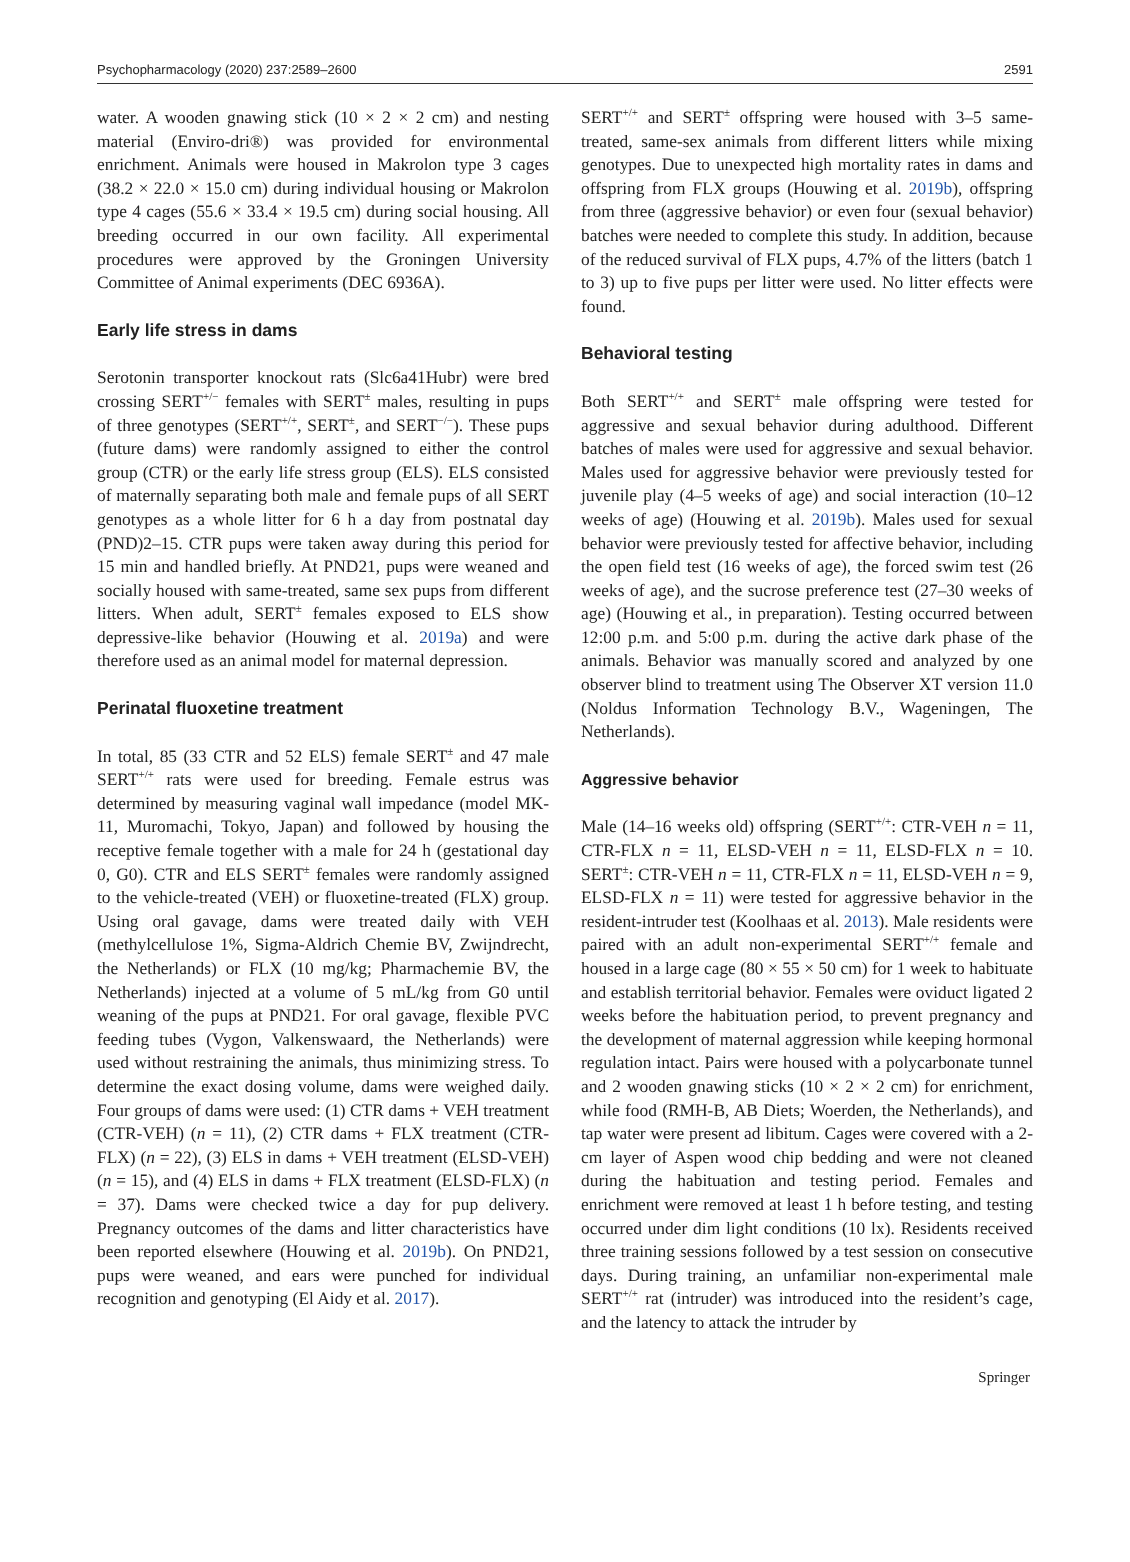Psychopharmacology (2020) 237:2589–2600 2591
water. A wooden gnawing stick (10 × 2 × 2 cm) and nesting material (Enviro-dri®) was provided for environmental enrichment. Animals were housed in Makrolon type 3 cages (38.2 × 22.0 × 15.0 cm) during individual housing or Makrolon type 4 cages (55.6 × 33.4 × 19.5 cm) during social housing. All breeding occurred in our own facility. All experimental procedures were approved by the Groningen University Committee of Animal experiments (DEC 6936A).
Early life stress in dams
Serotonin transporter knockout rats (Slc6a41Hubr) were bred crossing SERT<sup>+/−</sup> females with SERT<sup>±</sup> males, resulting in pups of three genotypes (SERT<sup>+/+</sup>, SERT<sup>±</sup>, and SERT<sup>−/−</sup>). These pups (future dams) were randomly assigned to either the control group (CTR) or the early life stress group (ELS). ELS consisted of maternally separating both male and female pups of all SERT genotypes as a whole litter for 6 h a day from postnatal day (PND)2–15. CTR pups were taken away during this period for 15 min and handled briefly. At PND21, pups were weaned and socially housed with same-treated, same sex pups from different litters. When adult, SERT<sup>±</sup> females exposed to ELS show depressive-like behavior (Houwing et al. 2019a) and were therefore used as an animal model for maternal depression.
Perinatal fluoxetine treatment
In total, 85 (33 CTR and 52 ELS) female SERT<sup>±</sup> and 47 male SERT<sup>+/+</sup> rats were used for breeding. Female estrus was determined by measuring vaginal wall impedance (model MK-11, Muromachi, Tokyo, Japan) and followed by housing the receptive female together with a male for 24 h (gestational day 0, G0). CTR and ELS SERT<sup>±</sup> females were randomly assigned to the vehicle-treated (VEH) or fluoxetine-treated (FLX) group. Using oral gavage, dams were treated daily with VEH (methylcellulose 1%, Sigma-Aldrich Chemie BV, Zwijndrecht, the Netherlands) or FLX (10 mg/kg; Pharmachemie BV, the Netherlands) injected at a volume of 5 mL/kg from G0 until weaning of the pups at PND21. For oral gavage, flexible PVC feeding tubes (Vygon, Valkenswaard, the Netherlands) were used without restraining the animals, thus minimizing stress. To determine the exact dosing volume, dams were weighed daily. Four groups of dams were used: (1) CTR dams + VEH treatment (CTR-VEH) (n = 11), (2) CTR dams + FLX treatment (CTR-FLX) (n = 22), (3) ELS in dams + VEH treatment (ELSD-VEH) (n = 15), and (4) ELS in dams + FLX treatment (ELSD-FLX) (n = 37). Dams were checked twice a day for pup delivery. Pregnancy outcomes of the dams and litter characteristics have been reported elsewhere (Houwing et al. 2019b). On PND21, pups were weaned, and ears were punched for individual recognition and genotyping (El Aidy et al. 2017).
SERT<sup>+/+</sup> and SERT<sup>±</sup> offspring were housed with 3–5 same-treated, same-sex animals from different litters while mixing genotypes. Due to unexpected high mortality rates in dams and offspring from FLX groups (Houwing et al. 2019b), offspring from three (aggressive behavior) or even four (sexual behavior) batches were needed to complete this study. In addition, because of the reduced survival of FLX pups, 4.7% of the litters (batch 1 to 3) up to five pups per litter were used. No litter effects were found.
Behavioral testing
Both SERT<sup>+/+</sup> and SERT<sup>±</sup> male offspring were tested for aggressive and sexual behavior during adulthood. Different batches of males were used for aggressive and sexual behavior. Males used for aggressive behavior were previously tested for juvenile play (4–5 weeks of age) and social interaction (10–12 weeks of age) (Houwing et al. 2019b). Males used for sexual behavior were previously tested for affective behavior, including the open field test (16 weeks of age), the forced swim test (26 weeks of age), and the sucrose preference test (27–30 weeks of age) (Houwing et al., in preparation). Testing occurred between 12:00 p.m. and 5:00 p.m. during the active dark phase of the animals. Behavior was manually scored and analyzed by one observer blind to treatment using The Observer XT version 11.0 (Noldus Information Technology B.V., Wageningen, The Netherlands).
Aggressive behavior
Male (14–16 weeks old) offspring (SERT<sup>+/+</sup>: CTR-VEH n = 11, CTR-FLX n = 11, ELSD-VEH n = 11, ELSD-FLX n = 10. SERT<sup>±</sup>: CTR-VEH n = 11, CTR-FLX n = 11, ELSD-VEH n = 9, ELSD-FLX n = 11) were tested for aggressive behavior in the resident-intruder test (Koolhaas et al. 2013). Male residents were paired with an adult non-experimental SERT<sup>+/+</sup> female and housed in a large cage (80 × 55 × 50 cm) for 1 week to habituate and establish territorial behavior. Females were oviduct ligated 2 weeks before the habituation period, to prevent pregnancy and the development of maternal aggression while keeping hormonal regulation intact. Pairs were housed with a polycarbonate tunnel and 2 wooden gnawing sticks (10 × 2 × 2 cm) for enrichment, while food (RMH-B, AB Diets; Woerden, the Netherlands), and tap water were present ad libitum. Cages were covered with a 2-cm layer of Aspen wood chip bedding and were not cleaned during the habituation and testing period. Females and enrichment were removed at least 1 h before testing, and testing occurred under dim light conditions (10 lx). Residents received three training sessions followed by a test session on consecutive days. During training, an unfamiliar non-experimental male SERT<sup>+/+</sup> rat (intruder) was introduced into the resident’s cage, and the latency to attack the intruder by
Springer